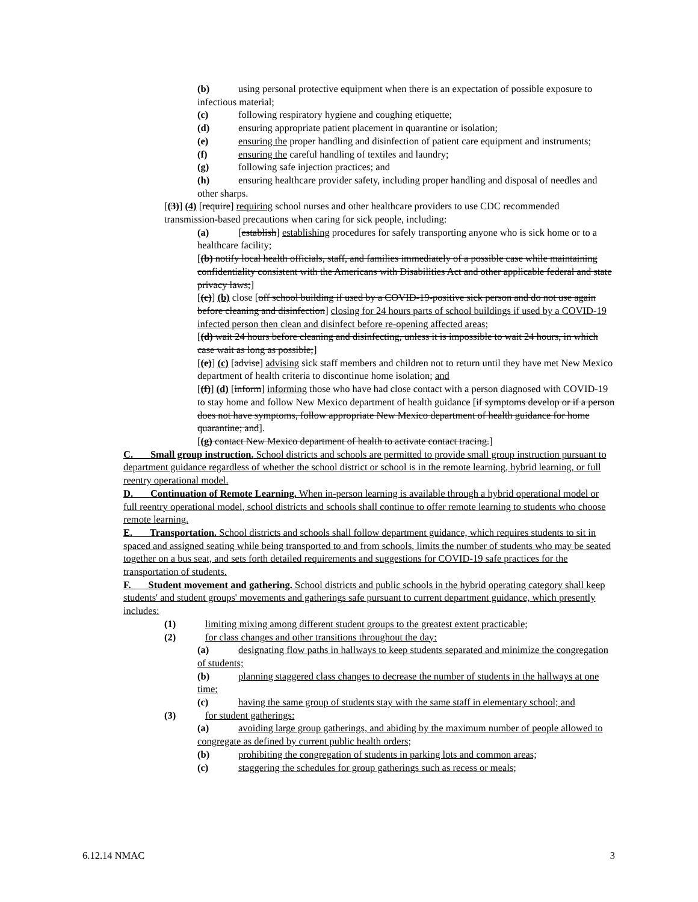(b) using personal protective equipment when there is an expectation of possible exposure to infectious material;
(c) following respiratory hygiene and coughing etiquette;
(d) ensuring appropriate patient placement in quarantine or isolation;
(e) ensuring the proper handling and disinfection of patient care equipment and instruments;
(f) ensuring the careful handling of textiles and laundry;
(g) following safe injection practices; and
(h) ensuring healthcare provider safety, including proper handling and disposal of needles and other sharps.
[(3)] (4) [require] requiring school nurses and other healthcare providers to use CDC recommended transmission-based precautions when caring for sick people, including:
(a) [establish] establishing procedures for safely transporting anyone who is sick home or to a healthcare facility;
[(b) notify local health officials, staff, and families immediately of a possible case while maintaining confidentiality consistent with the Americans with Disabilities Act and other applicable federal and state privacy laws;]
[(c)] (b) close [off school building if used by a COVID-19-positive sick person and do not use again before cleaning and disinfection] closing for 24 hours parts of school buildings if used by a COVID-19 infected person then clean and disinfect before re-opening affected areas;
[(d) wait 24 hours before cleaning and disinfecting, unless it is impossible to wait 24 hours, in which case wait as long as possible;]
[(e)] (c) [advise] advising sick staff members and children not to return until they have met New Mexico department of health criteria to discontinue home isolation; and
[(f)] (d) [inform] informing those who have had close contact with a person diagnosed with COVID-19 to stay home and follow New Mexico department of health guidance [if symptoms develop or if a person does not have symptoms, follow appropriate New Mexico department of health guidance for home quarantine; and].
[(g) contact New Mexico department of health to activate contact tracing.]
C. Small group instruction. School districts and schools are permitted to provide small group instruction pursuant to department guidance regardless of whether the school district or school is in the remote learning, hybrid learning, or full reentry operational model.
D. Continuation of Remote Learning. When in-person learning is available through a hybrid operational model or full reentry operational model, school districts and schools shall continue to offer remote learning to students who choose remote learning.
E. Transportation. School districts and schools shall follow department guidance, which requires students to sit in spaced and assigned seating while being transported to and from schools, limits the number of students who may be seated together on a bus seat, and sets forth detailed requirements and suggestions for COVID-19 safe practices for the transportation of students.
F. Student movement and gathering. School districts and public schools in the hybrid operating category shall keep students' and student groups' movements and gatherings safe pursuant to current department guidance, which presently includes:
(1) limiting mixing among different student groups to the greatest extent practicable;
(2) for class changes and other transitions throughout the day:
(a) designating flow paths in hallways to keep students separated and minimize the congregation of students;
(b) planning staggered class changes to decrease the number of students in the hallways at one time;
(c) having the same group of students stay with the same staff in elementary school; and
(3) for student gatherings:
(a) avoiding large group gatherings, and abiding by the maximum number of people allowed to congregate as defined by current public health orders;
(b) prohibiting the congregation of students in parking lots and common areas;
(c) staggering the schedules for group gatherings such as recess or meals;
6.12.14 NMAC 3